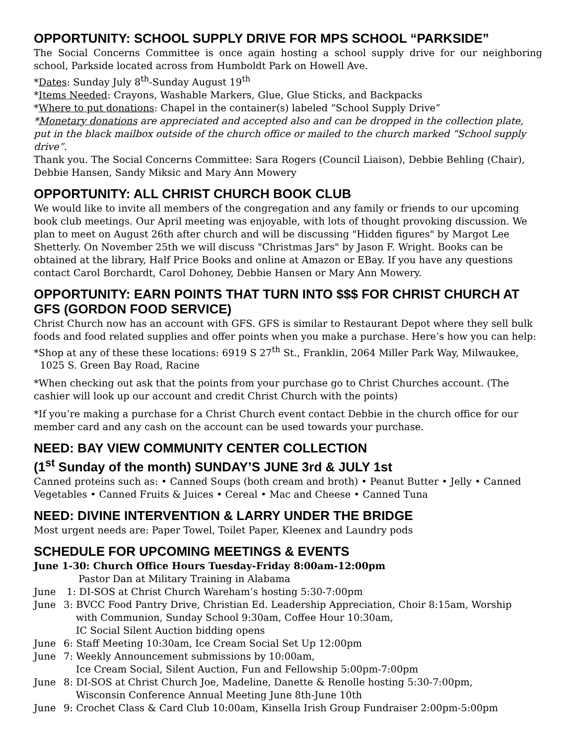OPPORTUNITY: SCHOOL SUPPLY DRIVE FOR MPS SCHOOL “PARKSIDE”
The Social Concerns Committee is once again hosting a school supply drive for our neighboring school, Parkside located across from Humboldt Park on Howell Ave.
*Dates: Sunday July 8<sup>th</sup>-Sunday August 19<sup>th</sup>
*Items Needed: Crayons, Washable Markers, Glue, Glue Sticks, and Backpacks
*Where to put donations: Chapel in the container(s) labeled “School Supply Drive”
*Monetary donations are appreciated and accepted also and can be dropped in the collection plate, put in the black mailbox outside of the church office or mailed to the church marked “School supply drive”.
Thank you. The Social Concerns Committee: Sara Rogers (Council Liaison), Debbie Behling (Chair), Debbie Hansen, Sandy Miksic and Mary Ann Mowery
OPPORTUNITY: ALL CHRIST CHURCH BOOK CLUB
We would like to invite all members of the congregation and any family or friends to our upcoming book club meetings. Our April meeting was enjoyable, with lots of thought provoking discussion. We plan to meet on August 26th after church and will be discussing "Hidden figures" by Margot Lee Shetterly. On November 25th we will discuss "Christmas Jars" by Jason F. Wright. Books can be obtained at the library, Half Price Books and online at Amazon or EBay. If you have any questions contact Carol Borchardt, Carol Dohoney, Debbie Hansen or Mary Ann Mowery.
OPPORTUNITY: EARN POINTS THAT TURN INTO $$$ FOR CHRIST CHURCH AT GFS (GORDON FOOD SERVICE)
Christ Church now has an account with GFS. GFS is similar to Restaurant Depot where they sell bulk foods and food related supplies and offer points when you make a purchase. Here’s how you can help:
*Shop at any of these these locations: 6919 S 27<sup>th</sup> St., Franklin, 2064 Miller Park Way, Milwaukee,
1025 S. Green Bay Road, Racine
*When checking out ask that the points from your purchase go to Christ Churches account. (The cashier will look up our account and credit Christ Church with the points)
*If you’re making a purchase for a Christ Church event contact Debbie in the church office for our member card and any cash on the account can be used towards your purchase.
NEED: BAY VIEW COMMUNITY CENTER COLLECTION
(1<sup>st</sup> Sunday of the month) SUNDAY’S JUNE 3rd & JULY 1st
Canned proteins such as: • Canned Soups (both cream and broth) • Peanut Butter • Jelly • Canned Vegetables • Canned Fruits & Juices • Cereal • Mac and Cheese • Canned Tuna
NEED: DIVINE INTERVENTION & LARRY UNDER THE BRIDGE
Most urgent needs are: Paper Towel, Toilet Paper, Kleenex and Laundry pods
SCHEDULE FOR UPCOMING MEETINGS & EVENTS
June 1-30: Church Office Hours Tuesday-Friday 8:00am-12:00pm
Pastor Dan at Military Training in Alabama
June 1: DI-SOS at Christ Church Wareham’s hosting 5:30-7:00pm
June 3: BVCC Food Pantry Drive, Christian Ed. Leadership Appreciation, Choir 8:15am, Worship
with Communion, Sunday School 9:30am, Coffee Hour 10:30am,
IC Social Silent Auction bidding opens
June 6: Staff Meeting 10:30am, Ice Cream Social Set Up 12:00pm
June 7: Weekly Announcement submissions by 10:00am,
Ice Cream Social, Silent Auction, Fun and Fellowship 5:00pm-7:00pm
June 8: DI-SOS at Christ Church Joe, Madeline, Danette & Renolle hosting 5:30-7:00pm,
Wisconsin Conference Annual Meeting June 8th-June 10th
June 9: Crochet Class & Card Club 10:00am, Kinsella Irish Group Fundraiser 2:00pm-5:00pm